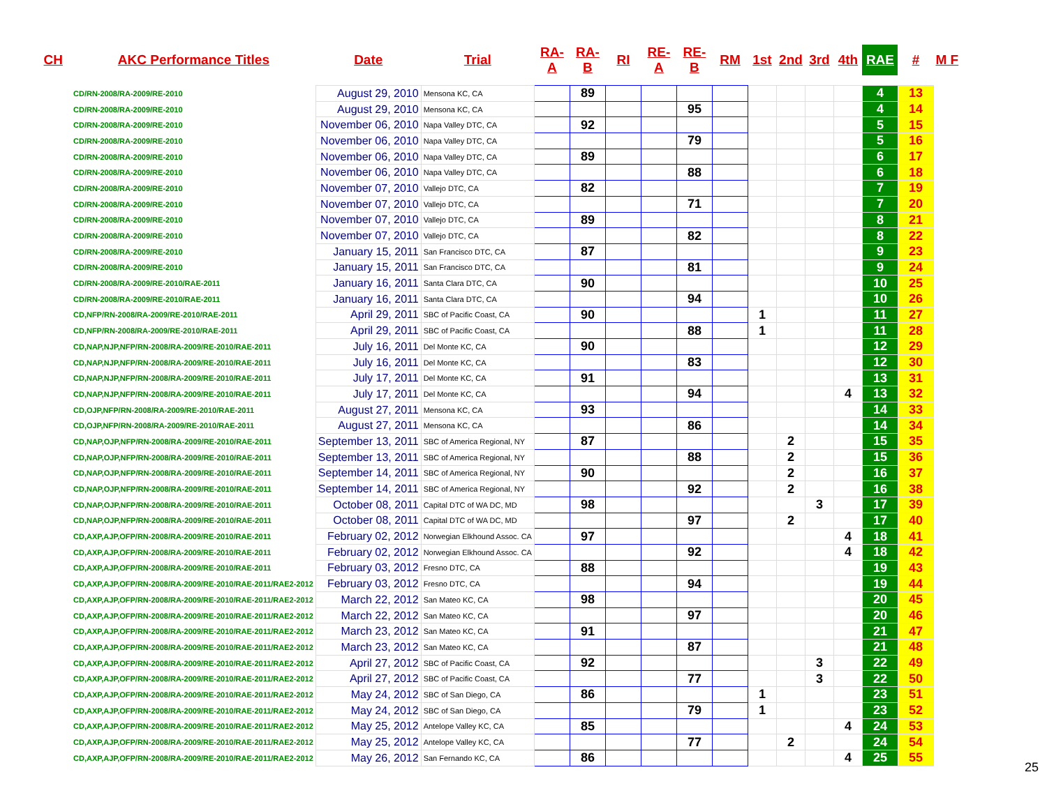| CH | AKC Performance Titles | Date | Trial | RA-A | RA-B | RI | RE-A | RE-B | RM | 1st | 2nd | 3rd | 4th | RAE | # | M F |
| --- | --- | --- | --- | --- | --- | --- | --- | --- | --- | --- | --- | --- | --- | --- | --- | --- |
| CD/RN-2008/RA-2009/RE-2010 | | August 29, 2010 | Mensona KC, CA | | 89 | | | | | | | | | 4 | 13 | |
| CD/RN-2008/RA-2009/RE-2010 | | August 29, 2010 | Mensona KC, CA | | | | | 95 | | | | | | 4 | 14 | |
| CD/RN-2008/RA-2009/RE-2010 | | November 06, 2010 | Napa Valley DTC, CA | | 92 | | | | | | | | | 5 | 15 | |
| CD/RN-2008/RA-2009/RE-2010 | | November 06, 2010 | Napa Valley DTC, CA | | | | | 79 | | | | | | 5 | 16 | |
| CD/RN-2008/RA-2009/RE-2010 | | November 06, 2010 | Napa Valley DTC, CA | | 89 | | | | | | | | | 6 | 17 | |
| CD/RN-2008/RA-2009/RE-2010 | | November 06, 2010 | Napa Valley DTC, CA | | | | | 88 | | | | | | 6 | 18 | |
| CD/RN-2008/RA-2009/RE-2010 | | November 07, 2010 | Vallejo DTC, CA | | 82 | | | | | | | | | 7 | 19 | |
| CD/RN-2008/RA-2009/RE-2010 | | November 07, 2010 | Vallejo DTC, CA | | | | | 71 | | | | | | 7 | 20 | |
| CD/RN-2008/RA-2009/RE-2010 | | November 07, 2010 | Vallejo DTC, CA | | 89 | | | | | | | | | 8 | 21 | |
| CD/RN-2008/RA-2009/RE-2010 | | November 07, 2010 | Vallejo DTC, CA | | | | | 82 | | | | | | 8 | 22 | |
| CD/RN-2008/RA-2009/RE-2010 | | January 15, 2011 | San Francisco DTC, CA | | 87 | | | | | | | | | 9 | 23 | |
| CD/RN-2008/RA-2009/RE-2010 | | January 15, 2011 | San Francisco DTC, CA | | | | | 81 | | | | | | 9 | 24 | |
| CD/RN-2008/RA-2009/RE-2010/RAE-2011 | | January 16, 2011 | Santa Clara DTC, CA | | 90 | | | | | | | | | 10 | 25 | |
| CD/RN-2008/RA-2009/RE-2010/RAE-2011 | | January 16, 2011 | Santa Clara DTC, CA | | | | | 94 | | | | | | 10 | 26 | |
| CD,NFP/RN-2008/RA-2009/RE-2010/RAE-2011 | | April 29, 2011 | SBC of Pacific Coast, CA | | 90 | | | | | 1 | | | | 11 | 27 | |
| CD,NFP/RN-2008/RA-2009/RE-2010/RAE-2011 | | April 29, 2011 | SBC of Pacific Coast, CA | | | | | 88 | | 1 | | | | 11 | 28 | |
| CD,NAP,NJP,NFP/RN-2008/RA-2009/RE-2010/RAE-2011 | | July 16, 2011 | Del Monte KC, CA | | 90 | | | | | | | | | 12 | 29 | |
| CD,NAP,NJP,NFP/RN-2008/RA-2009/RE-2010/RAE-2011 | | July 16, 2011 | Del Monte KC, CA | | | | | 83 | | | | | | 12 | 30 | |
| CD,NAP,NJP,NFP/RN-2008/RA-2009/RE-2010/RAE-2011 | | July 17, 2011 | Del Monte KC, CA | | 91 | | | | | | | | | 13 | 31 | |
| CD,NAP,NJP,NFP/RN-2008/RA-2009/RE-2010/RAE-2011 | | July 17, 2011 | Del Monte KC, CA | | | | | 94 | | | | | 4 | 13 | 32 | |
| CD,OJP,NFP/RN-2008/RA-2009/RE-2010/RAE-2011 | | August 27, 2011 | Mensona KC, CA | | 93 | | | | | | | | | 14 | 33 | |
| CD,OJP,NFP/RN-2008/RA-2009/RE-2010/RAE-2011 | | August 27, 2011 | Mensona KC, CA | | | | | 86 | | | | | | 14 | 34 | |
| CD,NAP,OJP,NFP/RN-2008/RA-2009/RE-2010/RAE-2011 | | September 13, 2011 | SBC of America Regional, NY | | 87 | | | | | | 2 | | | 15 | 35 | |
| CD,NAP,OJP,NFP/RN-2008/RA-2009/RE-2010/RAE-2011 | | September 13, 2011 | SBC of America Regional, NY | | | | | 88 | | | 2 | | | 15 | 36 | |
| CD,NAP,OJP,NFP/RN-2008/RA-2009/RE-2010/RAE-2011 | | September 14, 2011 | SBC of America Regional, NY | | 90 | | | | | | 2 | | | 16 | 37 | |
| CD,NAP,OJP,NFP/RN-2008/RA-2009/RE-2010/RAE-2011 | | September 14, 2011 | SBC of America Regional, NY | | | | | 92 | | | 2 | | | 16 | 38 | |
| CD,NAP,OJP,NFP/RN-2008/RA-2009/RE-2010/RAE-2011 | | October 08, 2011 | Capital DTC of WA DC, MD | | 98 | | | | | | | 3 | | 17 | 39 | |
| CD,NAP,OJP,NFP/RN-2008/RA-2009/RE-2010/RAE-2011 | | October 08, 2011 | Capital DTC of WA DC, MD | | | | | 97 | | | 2 | | | 17 | 40 | |
| CD,AXP,AJP,OFP/RN-2008/RA-2009/RE-2010/RAE-2011 | | February 02, 2012 | Norwegian Elkhound Assoc. CA | | 97 | | | | | | | | 4 | 18 | 41 | |
| CD,AXP,AJP,OFP/RN-2008/RA-2009/RE-2010/RAE-2011 | | February 02, 2012 | Norwegian Elkhound Assoc. CA | | | | | 92 | | | | | 4 | 18 | 42 | |
| CD,AXP,AJP,OFP/RN-2008/RA-2009/RE-2010/RAE-2011 | | February 03, 2012 | Fresno DTC, CA | | 88 | | | | | | | | | 19 | 43 | |
| CD,AXP,AJP,OFP/RN-2008/RA-2009/RE-2010/RAE-2011/RAE2-2012 | | February 03, 2012 | Fresno DTC, CA | | | | | 94 | | | | | | 19 | 44 | |
| CD,AXP,AJP,OFP/RN-2008/RA-2009/RE-2010/RAE-2011/RAE2-2012 | | March 22, 2012 | San Mateo KC, CA | | 98 | | | | | | | | | 20 | 45 | |
| CD,AXP,AJP,OFP/RN-2008/RA-2009/RE-2010/RAE-2011/RAE2-2012 | | March 22, 2012 | San Mateo KC, CA | | | | | 97 | | | | | | 20 | 46 | |
| CD,AXP,AJP,OFP/RN-2008/RA-2009/RE-2010/RAE-2011/RAE2-2012 | | March 23, 2012 | San Mateo KC, CA | | 91 | | | | | | | | | 21 | 47 | |
| CD,AXP,AJP,OFP/RN-2008/RA-2009/RE-2010/RAE-2011/RAE2-2012 | | March 23, 2012 | San Mateo KC, CA | | | | | 87 | | | | | | 21 | 48 | |
| CD,AXP,AJP,OFP/RN-2008/RA-2009/RE-2010/RAE-2011/RAE2-2012 | | April 27, 2012 | SBC of Pacific Coast, CA | | 92 | | | | | | | 3 | | 22 | 49 | |
| CD,AXP,AJP,OFP/RN-2008/RA-2009/RE-2010/RAE-2011/RAE2-2012 | | April 27, 2012 | SBC of Pacific Coast, CA | | | | | 77 | | | | 3 | | 22 | 50 | |
| CD,AXP,AJP,OFP/RN-2008/RA-2009/RE-2010/RAE-2011/RAE2-2012 | | May 24, 2012 | SBC of San Diego, CA | | 86 | | | | | 1 | | | | 23 | 51 | |
| CD,AXP,AJP,OFP/RN-2008/RA-2009/RE-2010/RAE-2011/RAE2-2012 | | May 24, 2012 | SBC of San Diego, CA | | | | | 79 | | 1 | | | | 23 | 52 | |
| CD,AXP,AJP,OFP/RN-2008/RA-2009/RE-2010/RAE-2011/RAE2-2012 | | May 25, 2012 | Antelope Valley KC, CA | | 85 | | | | | | | | 4 | 24 | 53 | |
| CD,AXP,AJP,OFP/RN-2008/RA-2009/RE-2010/RAE-2011/RAE2-2012 | | May 25, 2012 | Antelope Valley KC, CA | | | | | 77 | | | 2 | | | 24 | 54 | |
| CD,AXP,AJP,OFP/RN-2008/RA-2009/RE-2010/RAE-2011/RAE2-2012 | | May 26, 2012 | San Fernando KC, CA | | 86 | | | | | | | | 4 | 25 | 55 | |
25